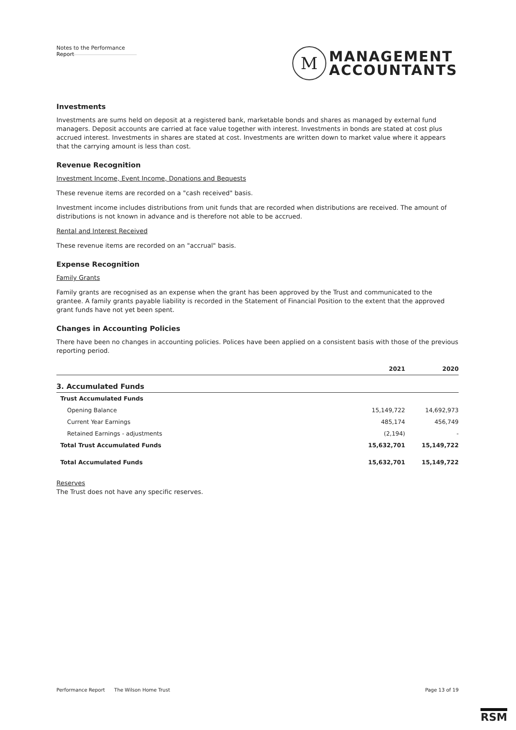Notes to the Performance Report
M
MANAGEMENT
ACCOUNTANTS
Investments
Investments are sums held on deposit at a registered bank, marketable bonds and shares as managed by external fund managers. Deposit accounts are carried at face value together with interest. Investments in bonds are stated at cost plus accrued interest. Investments in shares are stated at cost. Investments are written down to market value where it appears that the carrying amount is less than cost.
Revenue Recognition
Investment Income, Event Income, Donations and Bequests
These revenue items are recorded on a "cash received" basis.
Investment income includes distributions from unit funds that are recorded when distributions are received. The amount of distributions is not known in advance and is therefore not able to be accrued.
Rental and Interest Received
These revenue items are recorded on an "accrual" basis.
Expense Recognition
Family Grants
Family grants are recognised as an expense when the grant has been approved by the Trust and communicated to the grantee. A family grants payable liability is recorded in the Statement of Financial Position to the extent that the approved grant funds have not yet been spent.
Changes in Accounting Policies
There have been no changes in accounting policies. Polices have been applied on a consistent basis with those of the previous reporting period.
| | 2021 | 2020 |
| --- | --- | --- |
| 3. Accumulated Funds | | |
| Trust Accumulated Funds | | |
| Opening Balance | 15,149,722 | 14,692,973 |
| Current Year Earnings | 485,174 | 456,749 |
| Retained Earnings - adjustments | (2,194) | - |
| Total Trust Accumulated Funds | 15,632,701 | 15,149,722 |
| Total Accumulated Funds | 15,632,701 | 15,149,722 |
Reserves
The Trust does not have any specific reserves.
Performance Report The Wilson Home Trust Page 13 of 19
RSM